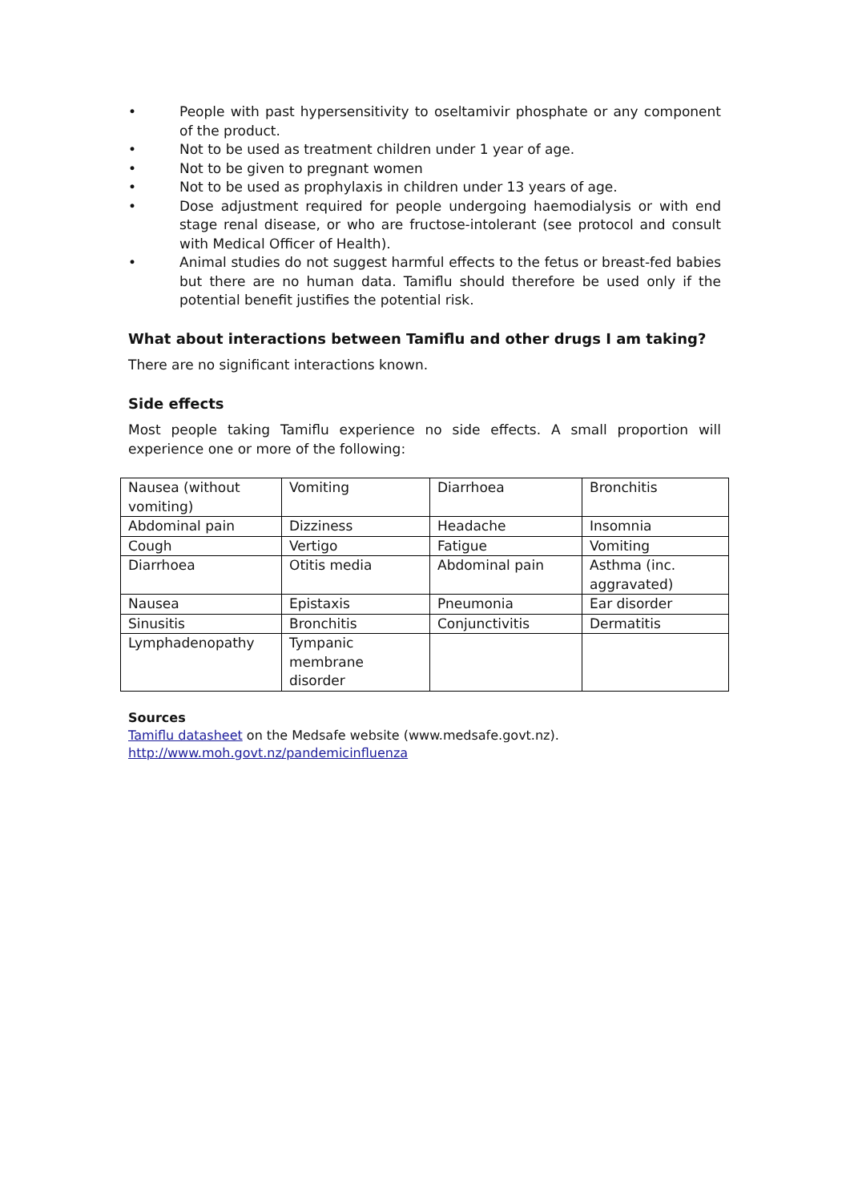• People with past hypersensitivity to oseltamivir phosphate or any component of the product.
• Not to be used as treatment children under 1 year of age.
• Not to be given to pregnant women
• Not to be used as prophylaxis in children under 13 years of age.
• Dose adjustment required for people undergoing haemodialysis or with end stage renal disease, or who are fructose-intolerant (see protocol and consult with Medical Officer of Health).
• Animal studies do not suggest harmful effects to the fetus or breast-fed babies but there are no human data. Tamiflu should therefore be used only if the potential benefit justifies the potential risk.
What about interactions between Tamiflu and other drugs I am taking?
There are no significant interactions known.
Side effects
Most people taking Tamiflu experience no side effects. A small proportion will experience one or more of the following:
| Nausea (without vomiting) | Vomiting | Diarrhoea | Bronchitis |
| Abdominal pain | Dizziness | Headache | Insomnia |
| Cough | Vertigo | Fatigue | Vomiting |
| Diarrhoea | Otitis media | Abdominal pain | Asthma (inc. aggravated) |
| Nausea | Epistaxis | Pneumonia | Ear disorder |
| Sinusitis | Bronchitis | Conjunctivitis | Dermatitis |
| Lymphadenopathy | Tympanic membrane disorder | | |
Sources
Tamiflu datasheet on the Medsafe website (www.medsafe.govt.nz).
http://www.moh.govt.nz/pandemicinfluenza